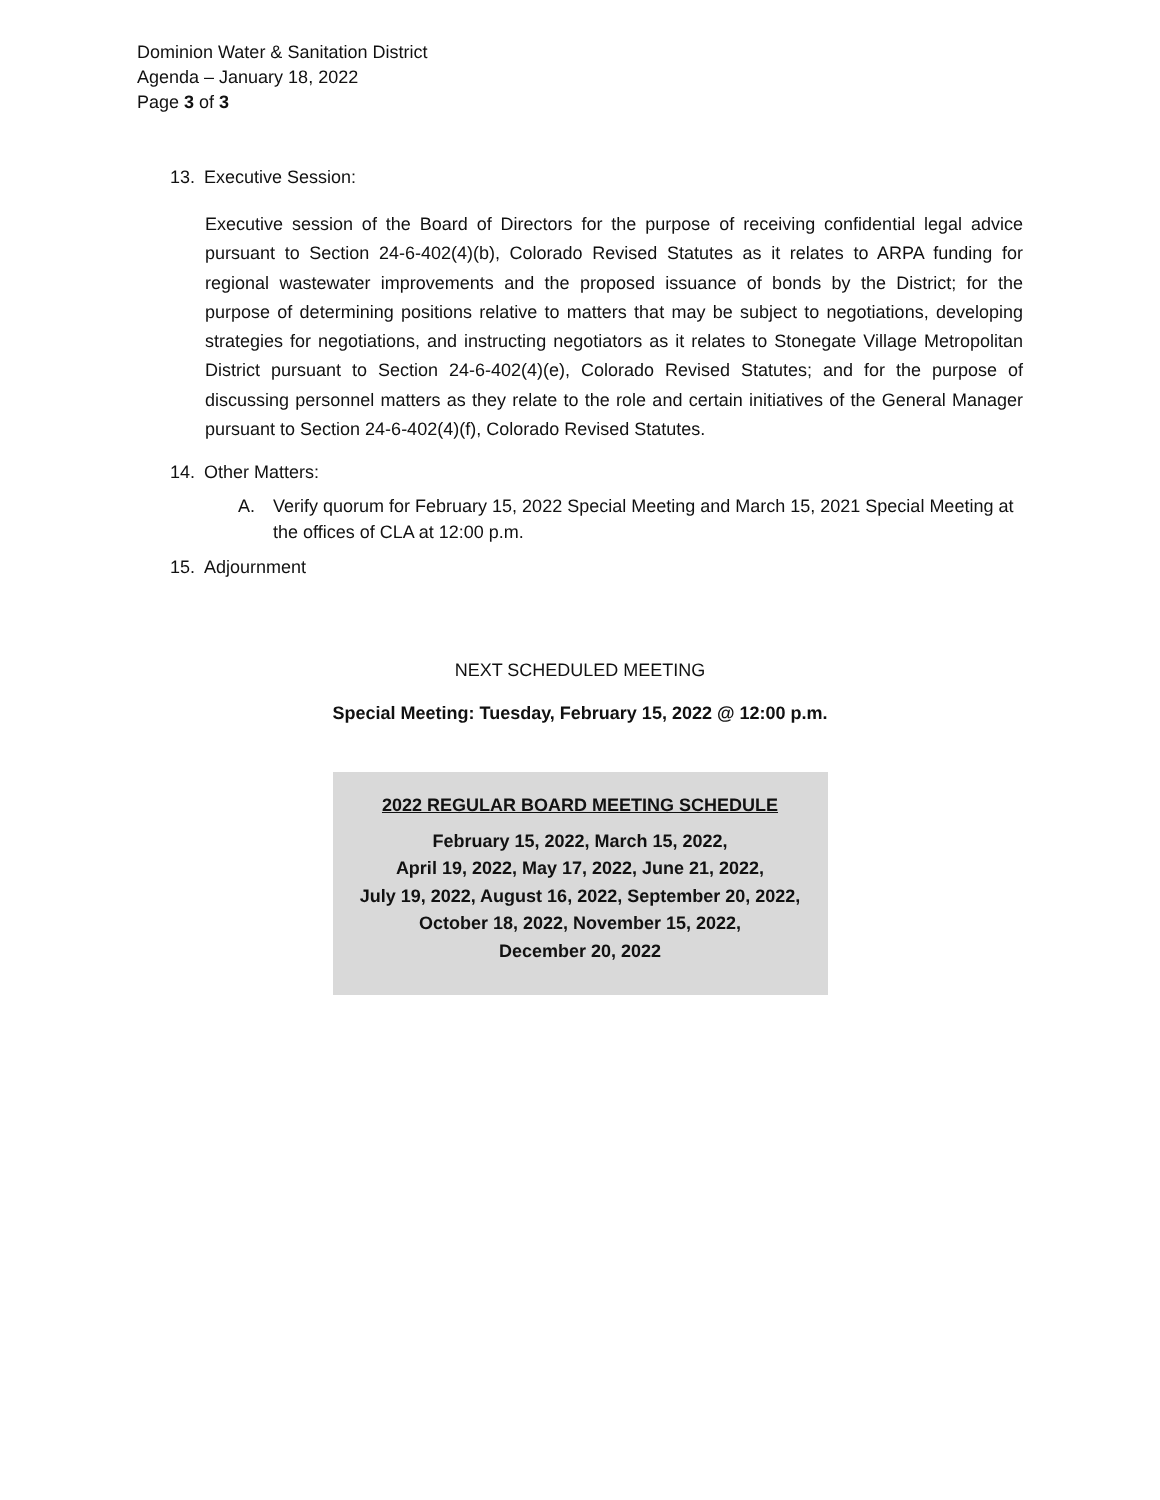Dominion Water & Sanitation District
Agenda – January 18, 2022
Page 3 of 3
13. Executive Session:
Executive session of the Board of Directors for the purpose of receiving confidential legal advice pursuant to Section 24-6-402(4)(b), Colorado Revised Statutes as it relates to ARPA funding for regional wastewater improvements and the proposed issuance of bonds by the District; for the purpose of determining positions relative to matters that may be subject to negotiations, developing strategies for negotiations, and instructing negotiators as it relates to Stonegate Village Metropolitan District pursuant to Section 24-6-402(4)(e), Colorado Revised Statutes; and for the purpose of discussing personnel matters as they relate to the role and certain initiatives of the General Manager pursuant to Section 24-6-402(4)(f), Colorado Revised Statutes.
14. Other Matters:
A. Verify quorum for February 15, 2022 Special Meeting and March 15, 2021 Special Meeting at the offices of CLA at 12:00 p.m.
15. Adjournment
NEXT SCHEDULED MEETING
Special Meeting: Tuesday, February 15, 2022 @ 12:00 p.m.
2022 REGULAR BOARD MEETING SCHEDULE
February 15, 2022, March 15, 2022,
April 19, 2022, May 17, 2022, June 21, 2022,
July 19, 2022, August 16, 2022, September 20, 2022,
October 18, 2022, November 15, 2022,
December 20, 2022